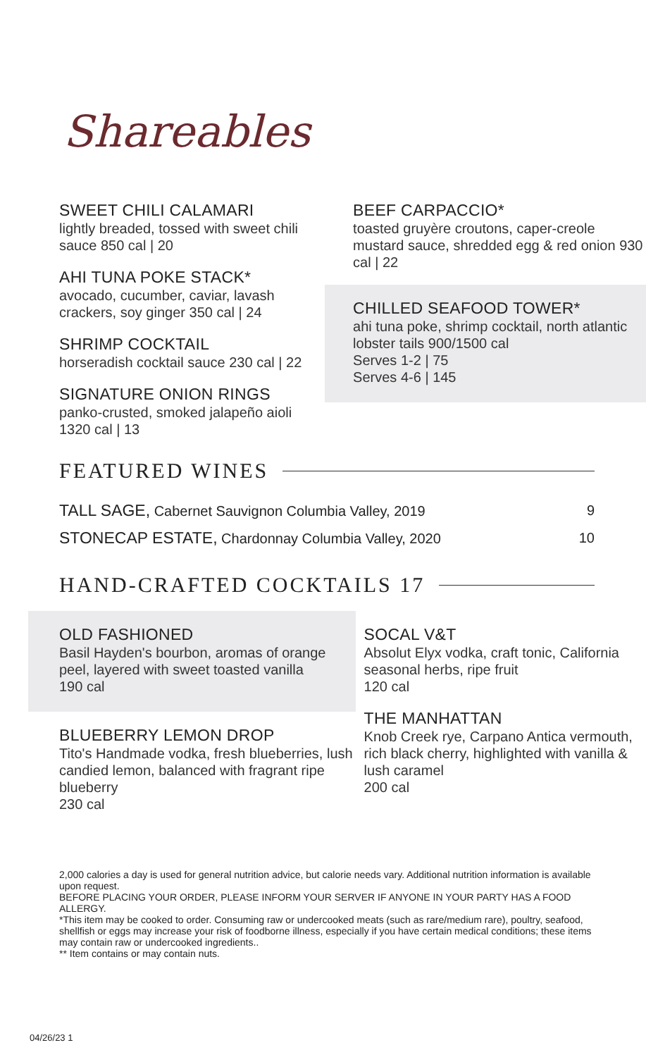Shareables
SWEET CHILI CALAMARI
lightly breaded, tossed with sweet chili sauce 850 cal | 20
AHI TUNA POKE STACK*
avocado, cucumber, caviar, lavash crackers, soy ginger 350 cal | 24
SHRIMP COCKTAIL
horseradish cocktail sauce 230 cal | 22
SIGNATURE ONION RINGS
panko-crusted, smoked jalapeño aioli 1320 cal | 13
BEEF CARPACCIO*
toasted gruyère croutons, caper-creole mustard sauce, shredded egg & red onion 930 cal | 22
CHILLED SEAFOOD TOWER*
ahi tuna poke, shrimp cocktail, north atlantic lobster tails 900/1500 cal
Serves 1-2 | 75
Serves 4-6 | 145
FEATURED WINES
| TALL SAGE, Cabernet Sauvignon Columbia Valley, 2019 | 9 |
| STONECAP ESTATE, Chardonnay Columbia Valley, 2020 | 10 |
HAND-CRAFTED COCKTAILS 17
OLD FASHIONED
Basil Hayden's bourbon, aromas of orange peel, layered with sweet toasted vanilla
190 cal
BLUEBERRY LEMON DROP
Tito's Handmade vodka, fresh blueberries, lush candied lemon, balanced with fragrant ripe blueberry
230 cal
SOCAL V&T
Absolut Elyx vodka, craft tonic, California seasonal herbs, ripe fruit
120 cal
THE MANHATTAN
Knob Creek rye, Carpano Antica vermouth, rich black cherry, highlighted with vanilla & lush caramel
200 cal
2,000 calories a day is used for general nutrition advice, but calorie needs vary. Additional nutrition information is available upon request.
BEFORE PLACING YOUR ORDER, PLEASE INFORM YOUR SERVER IF ANYONE IN YOUR PARTY HAS A FOOD ALLERGY.
*This item may be cooked to order. Consuming raw or undercooked meats (such as rare/medium rare), poultry, seafood, shellfish or eggs may increase your risk of foodborne illness, especially if you have certain medical conditions; these items may contain raw or undercooked ingredients..
** Item contains or may contain nuts.
04/26/23 1